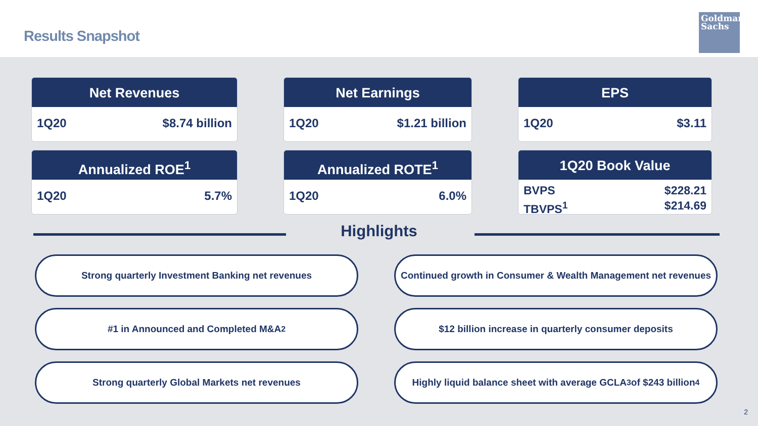Results Snapshot
Goldman
Sachs
Net Revenues
1Q20 $8.74 billion
Net Earnings
1Q20 $1.21 billion
EPS
1Q20 $3.11
Annualized ROE<sup>1</sup>
1Q20 5.7%
Annualized ROTE<sup>1</sup>
1Q20 6.0%
1Q20 Book Value
BVPS
TBVPS<sup>1</sup> $228.21
$214.69
Highlights
Strong quarterly Investment Banking net revenues
Continued growth in Consumer & Wealth Management net revenues
#1 in Announced and Completed M&A<sup>2</sup>
$12 billion increase in quarterly consumer deposits
Strong quarterly Global Markets net revenues
Highly liquid balance sheet with average GCLA<sup>3</sup> of $243 billion<sup>4</sup>
2